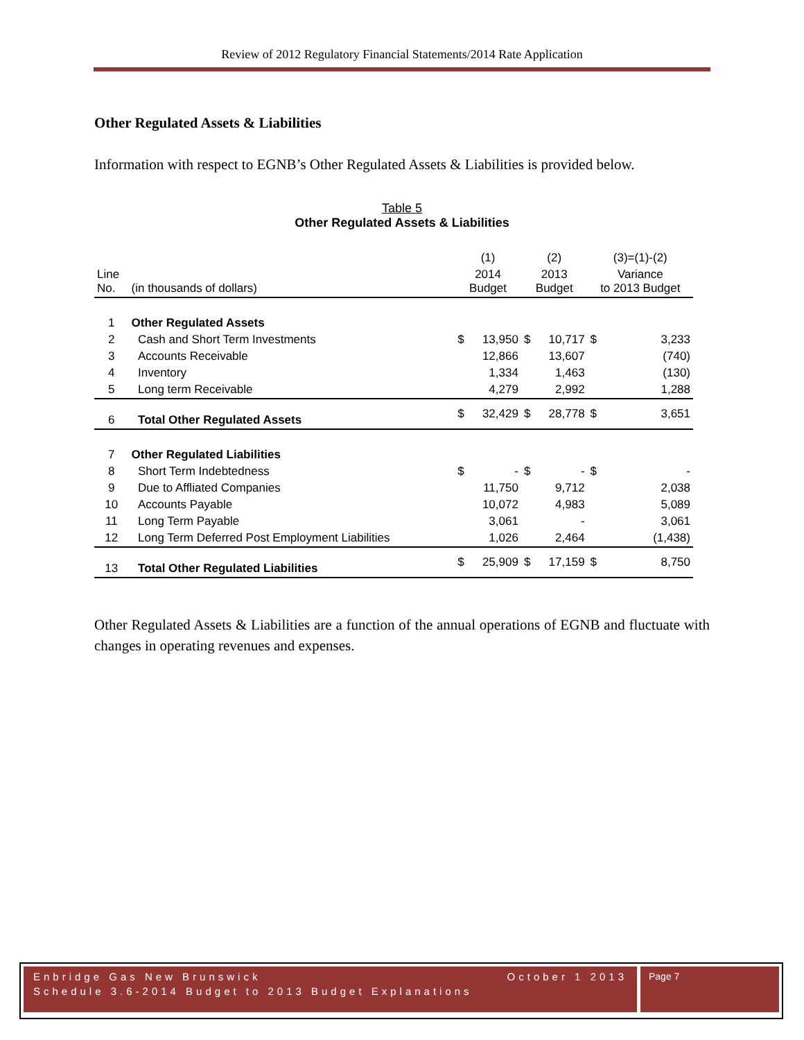Review of 2012 Regulatory Financial Statements/2014 Rate Application
Other Regulated Assets & Liabilities
Information with respect to EGNB’s Other Regulated Assets & Liabilities is provided below.
Table 5
Other Regulated Assets & Liabilities
| | | (1) | | (2) | | (3)=(1)-(2) | |
| Line No. | (in thousands of dollars) | 2014 Budget | | 2013 Budget | | Variance to 2013 Budget | |
| 1 | Other Regulated Assets | | | | | | |
| 2 | Cash and Short Term Investments | $ | 13,950 | $ | 10,717 | $ | 3,233 |
| 3 | Accounts Receivable | | 12,866 | | 13,607 | | (740) |
| 4 | Inventory | | 1,334 | | 1,463 | | (130) |
| 5 | Long term Receivable | | 4,279 | | 2,992 | | 1,288 |
| 6 | Total Other Regulated Assets | $ | 32,429 | $ | 28,778 | $ | 3,651 |
| 7 | Other Regulated Liabilities | | | | | | |
| 8 | Short Term Indebtedness | $ | - | $ | - | $ | - |
| 9 | Due to Affliated Companies | | 11,750 | | 9,712 | | 2,038 |
| 10 | Accounts Payable | | 10,072 | | 4,983 | | 5,089 |
| 11 | Long Term Payable | | 3,061 | | - | | 3,061 |
| 12 | Long Term Deferred Post Employment Liabilities | | 1,026 | | 2,464 | | (1,438) |
| 13 | Total Other Regulated Liabilities | $ | 25,909 | $ | 17,159 | $ | 8,750 |
Other Regulated Assets & Liabilities are a function of the annual operations of EGNB and fluctuate with changes in operating revenues and expenses.
Enbridge Gas New Brunswick October 1 2013
Schedule 3.6-2014 Budget to 2013 Budget Explanations
Page 7